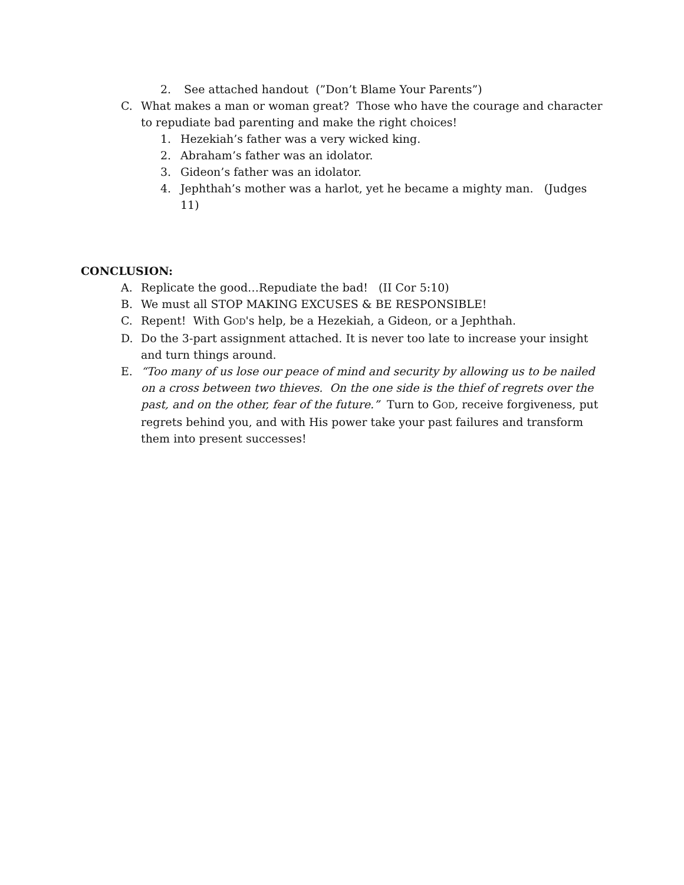2. See attached handout (”Don’t Blame Your Parents”)
C. What makes a man or woman great? Those who have the courage and character to repudiate bad parenting and make the right choices!
1. Hezekiah’s father was a very wicked king.
2. Abraham’s father was an idolator.
3. Gideon’s father was an idolator.
4. Jephthah’s mother was a harlot, yet he became a mighty man. (Judges 11)
CONCLUSION:
A. Replicate the good…Repudiate the bad! (II Cor 5:10)
B. We must all STOP MAKING EXCUSES & BE RESPONSIBLE!
C. Repent! With GOD's help, be a Hezekiah, a Gideon, or a Jephthah.
D. Do the 3-part assignment attached. It is never too late to increase your insight and turn things around.
E. “Too many of us lose our peace of mind and security by allowing us to be nailed on a cross between two thieves. On the one side is the thief of regrets over the past, and on the other, fear of the future.” Turn to GOD, receive forgiveness, put regrets behind you, and with His power take your past failures and transform them into present successes!